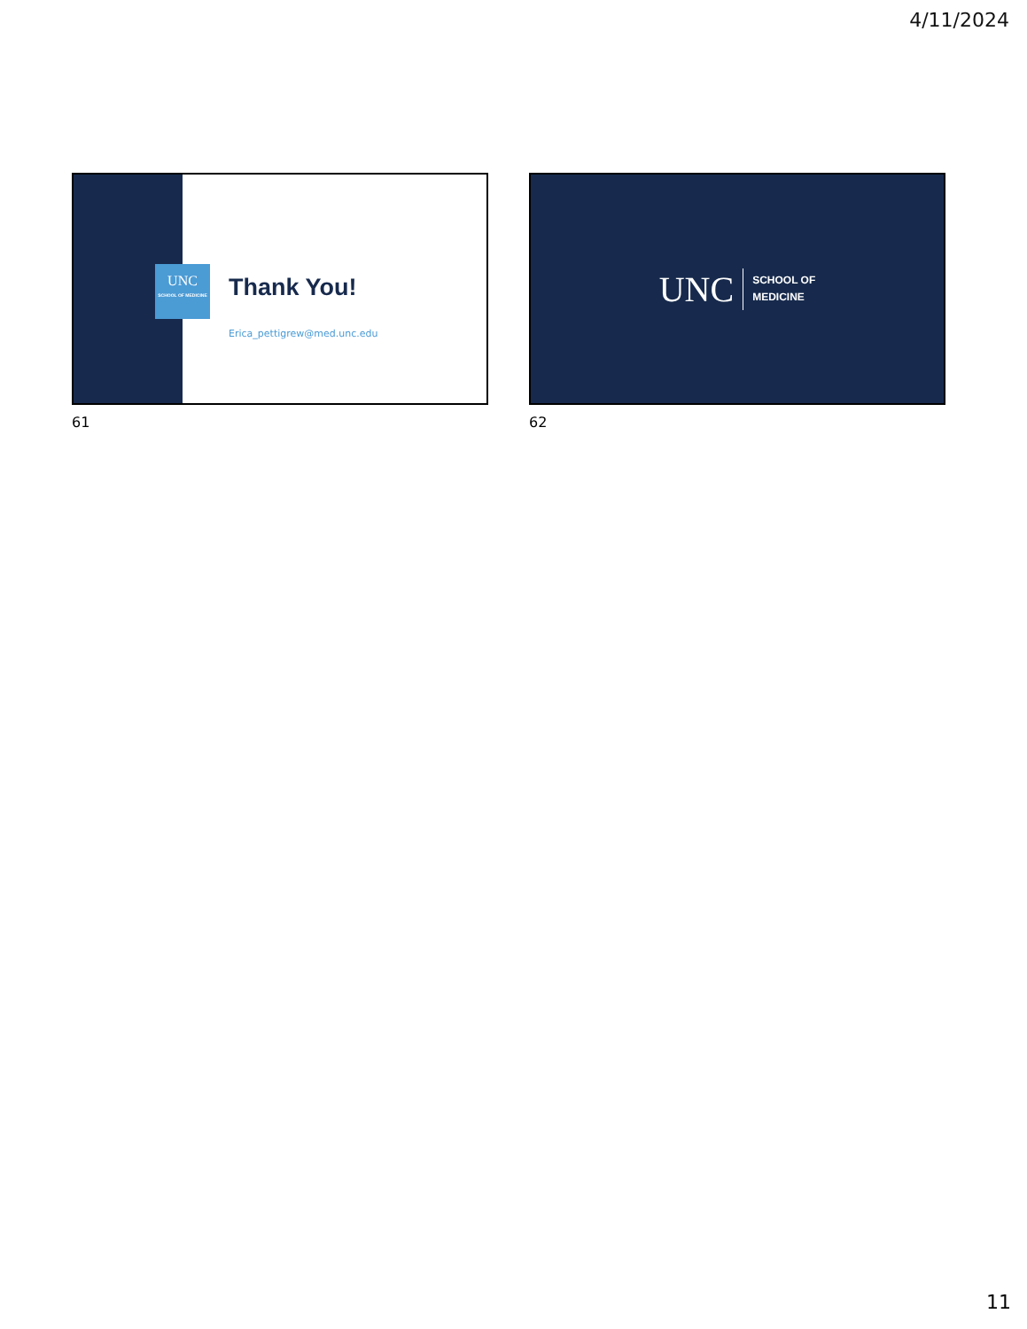4/11/2024
UNC
SCHOOL OF MEDICINE
Thank You!
Erica_pettigrew@med.unc.edu
61
UNC SCHOOL OF
MEDICINE
62
11